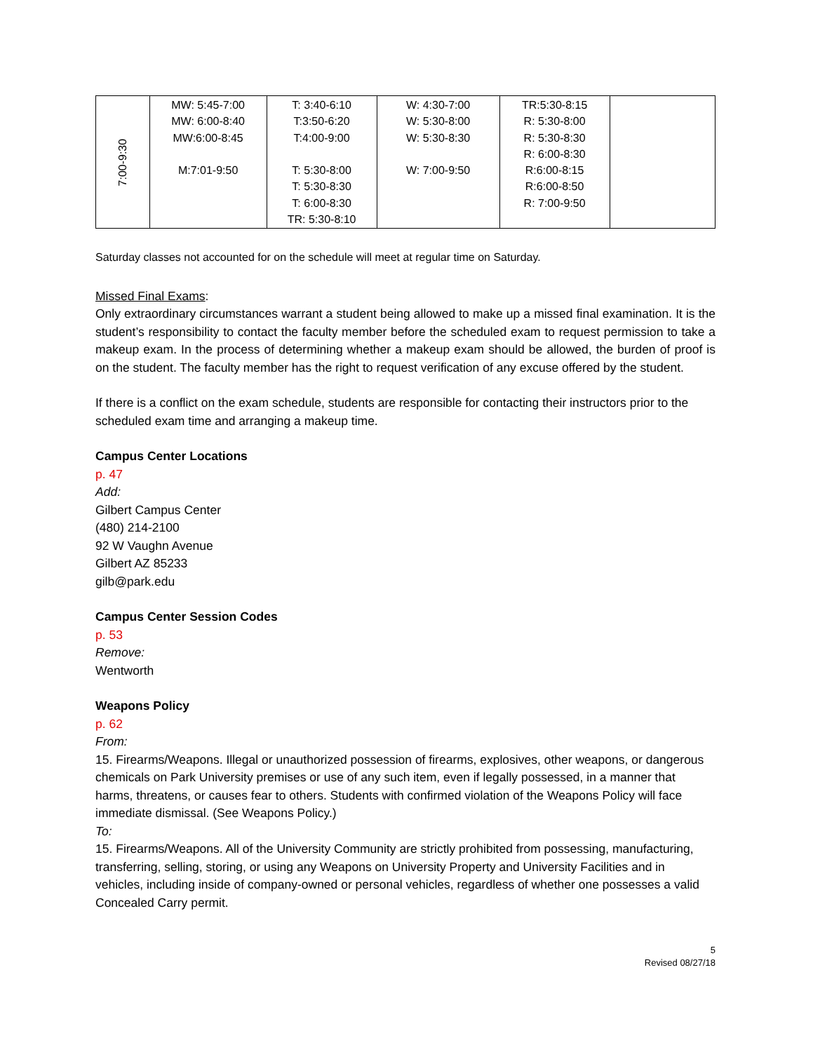| 7:00-9:30 | MW: 5:45-7:00 MW: 6:00-8:40 MW:6:00-8:45 M:7:01-9:50 | T: 3:40-6:10 T:3:50-6:20 T:4:00-9:00 T: 5:30-8:00 T: 5:30-8:30 T: 6:00-8:30 TR: 5:30-8:10 | W: 4:30-7:00 W: 5:30-8:00 W: 5:30-8:30 W: 7:00-9:50 | TR:5:30-8:15 R: 5:30-8:00 R: 5:30-8:30 R: 6:00-8:30 R:6:00-8:15 R:6:00-8:50 R: 7:00-9:50 | |
Saturday classes not accounted for on the schedule will meet at regular time on Saturday.
Missed Final Exams:
Only extraordinary circumstances warrant a student being allowed to make up a missed final examination. It is the student’s responsibility to contact the faculty member before the scheduled exam to request permission to take a makeup exam. In the process of determining whether a makeup exam should be allowed, the burden of proof is on the student. The faculty member has the right to request verification of any excuse offered by the student.
If there is a conflict on the exam schedule, students are responsible for contacting their instructors prior to the scheduled exam time and arranging a makeup time.
Campus Center Locations
p. 47
Add:
Gilbert Campus Center
(480) 214-2100
92 W Vaughn Avenue
Gilbert AZ 85233
gilb@park.edu
Campus Center Session Codes
p. 53
Remove:
Wentworth
Weapons Policy
p. 62
From:
15. Firearms/Weapons. Illegal or unauthorized possession of firearms, explosives, other weapons, or dangerous chemicals on Park University premises or use of any such item, even if legally possessed, in a manner that harms, threatens, or causes fear to others. Students with confirmed violation of the Weapons Policy will face immediate dismissal. (See Weapons Policy.)
To:
15. Firearms/Weapons. All of the University Community are strictly prohibited from possessing, manufacturing, transferring, selling, storing, or using any Weapons on University Property and University Facilities and in vehicles, including inside of company-owned or personal vehicles, regardless of whether one possesses a valid Concealed Carry permit.
5
Revised 08/27/18